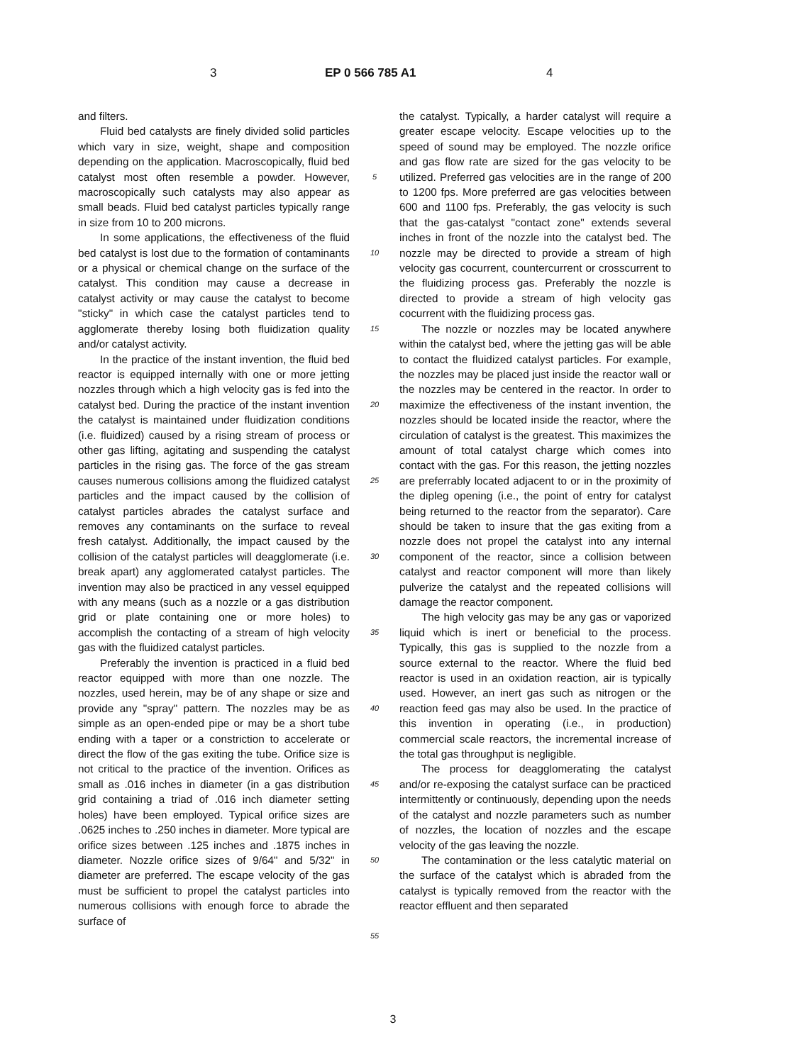3 EP 0 566 785 A1 4
and filters.
Fluid bed catalysts are finely divided solid particles which vary in size, weight, shape and composition depending on the application. Macroscopically, fluid bed catalyst most often resemble a powder. However, macroscopically such catalysts may also appear as small beads. Fluid bed catalyst particles typically range in size from 10 to 200 microns.
In some applications, the effectiveness of the fluid bed catalyst is lost due to the formation of contaminants or a physical or chemical change on the surface of the catalyst. This condition may cause a decrease in catalyst activity or may cause the catalyst to become "sticky" in which case the catalyst particles tend to agglomerate thereby losing both fluidization quality and/or catalyst activity.
In the practice of the instant invention, the fluid bed reactor is equipped internally with one or more jetting nozzles through which a high velocity gas is fed into the catalyst bed. During the practice of the instant invention the catalyst is maintained under fluidization conditions (i.e. fluidized) caused by a rising stream of process or other gas lifting, agitating and suspending the catalyst particles in the rising gas. The force of the gas stream causes numerous collisions among the fluidized catalyst particles and the impact caused by the collision of catalyst particles abrades the catalyst surface and removes any contaminants on the surface to reveal fresh catalyst. Additionally, the impact caused by the collision of the catalyst particles will deagglomerate (i.e. break apart) any agglomerated catalyst particles. The invention may also be practiced in any vessel equipped with any means (such as a nozzle or a gas distribution grid or plate containing one or more holes) to accomplish the contacting of a stream of high velocity gas with the fluidized catalyst particles.
Preferably the invention is practiced in a fluid bed reactor equipped with more than one nozzle. The nozzles, used herein, may be of any shape or size and provide any "spray" pattern. The nozzles may be as simple as an open-ended pipe or may be a short tube ending with a taper or a constriction to accelerate or direct the flow of the gas exiting the tube. Orifice size is not critical to the practice of the invention. Orifices as small as .016 inches in diameter (in a gas distribution grid containing a triad of .016 inch diameter setting holes) have been employed. Typical orifice sizes are .0625 inches to .250 inches in diameter. More typical are orifice sizes between .125 inches and .1875 inches in diameter. Nozzle orifice sizes of 9/64" and 5/32" in diameter are preferred. The escape velocity of the gas must be sufficient to propel the catalyst particles into numerous collisions with enough force to abrade the surface of
5
10
15
20
25
30
35
40
45
50
55
the catalyst. Typically, a harder catalyst will require a greater escape velocity. Escape velocities up to the speed of sound may be employed. The nozzle orifice and gas flow rate are sized for the gas velocity to be utilized. Preferred gas velocities are in the range of 200 to 1200 fps. More preferred are gas velocities between 600 and 1100 fps. Preferably, the gas velocity is such that the gas-catalyst "contact zone" extends several inches in front of the nozzle into the catalyst bed. The nozzle may be directed to provide a stream of high velocity gas cocurrent, countercurrent or crosscurrent to the fluidizing process gas. Preferably the nozzle is directed to provide a stream of high velocity gas cocurrent with the fluidizing process gas.
The nozzle or nozzles may be located anywhere within the catalyst bed, where the jetting gas will be able to contact the fluidized catalyst particles. For example, the nozzles may be placed just inside the reactor wall or the nozzles may be centered in the reactor. In order to maximize the effectiveness of the instant invention, the nozzles should be located inside the reactor, where the circulation of catalyst is the greatest. This maximizes the amount of total catalyst charge which comes into contact with the gas. For this reason, the jetting nozzles are preferrably located adjacent to or in the proximity of the dipleg opening (i.e., the point of entry for catalyst being returned to the reactor from the separator). Care should be taken to insure that the gas exiting from a nozzle does not propel the catalyst into any internal component of the reactor, since a collision between catalyst and reactor component will more than likely pulverize the catalyst and the repeated collisions will damage the reactor component.
The high velocity gas may be any gas or vaporized liquid which is inert or beneficial to the process. Typically, this gas is supplied to the nozzle from a source external to the reactor. Where the fluid bed reactor is used in an oxidation reaction, air is typically used. However, an inert gas such as nitrogen or the reaction feed gas may also be used. In the practice of this invention in operating (i.e., in production) commercial scale reactors, the incremental increase of the total gas throughput is negligible.
The process for deagglomerating the catalyst and/or re-exposing the catalyst surface can be practiced intermittently or continuously, depending upon the needs of the catalyst and nozzle parameters such as number of nozzles, the location of nozzles and the escape velocity of the gas leaving the nozzle.
The contamination or the less catalytic material on the surface of the catalyst which is abraded from the catalyst is typically removed from the reactor with the reactor effluent and then separated
3